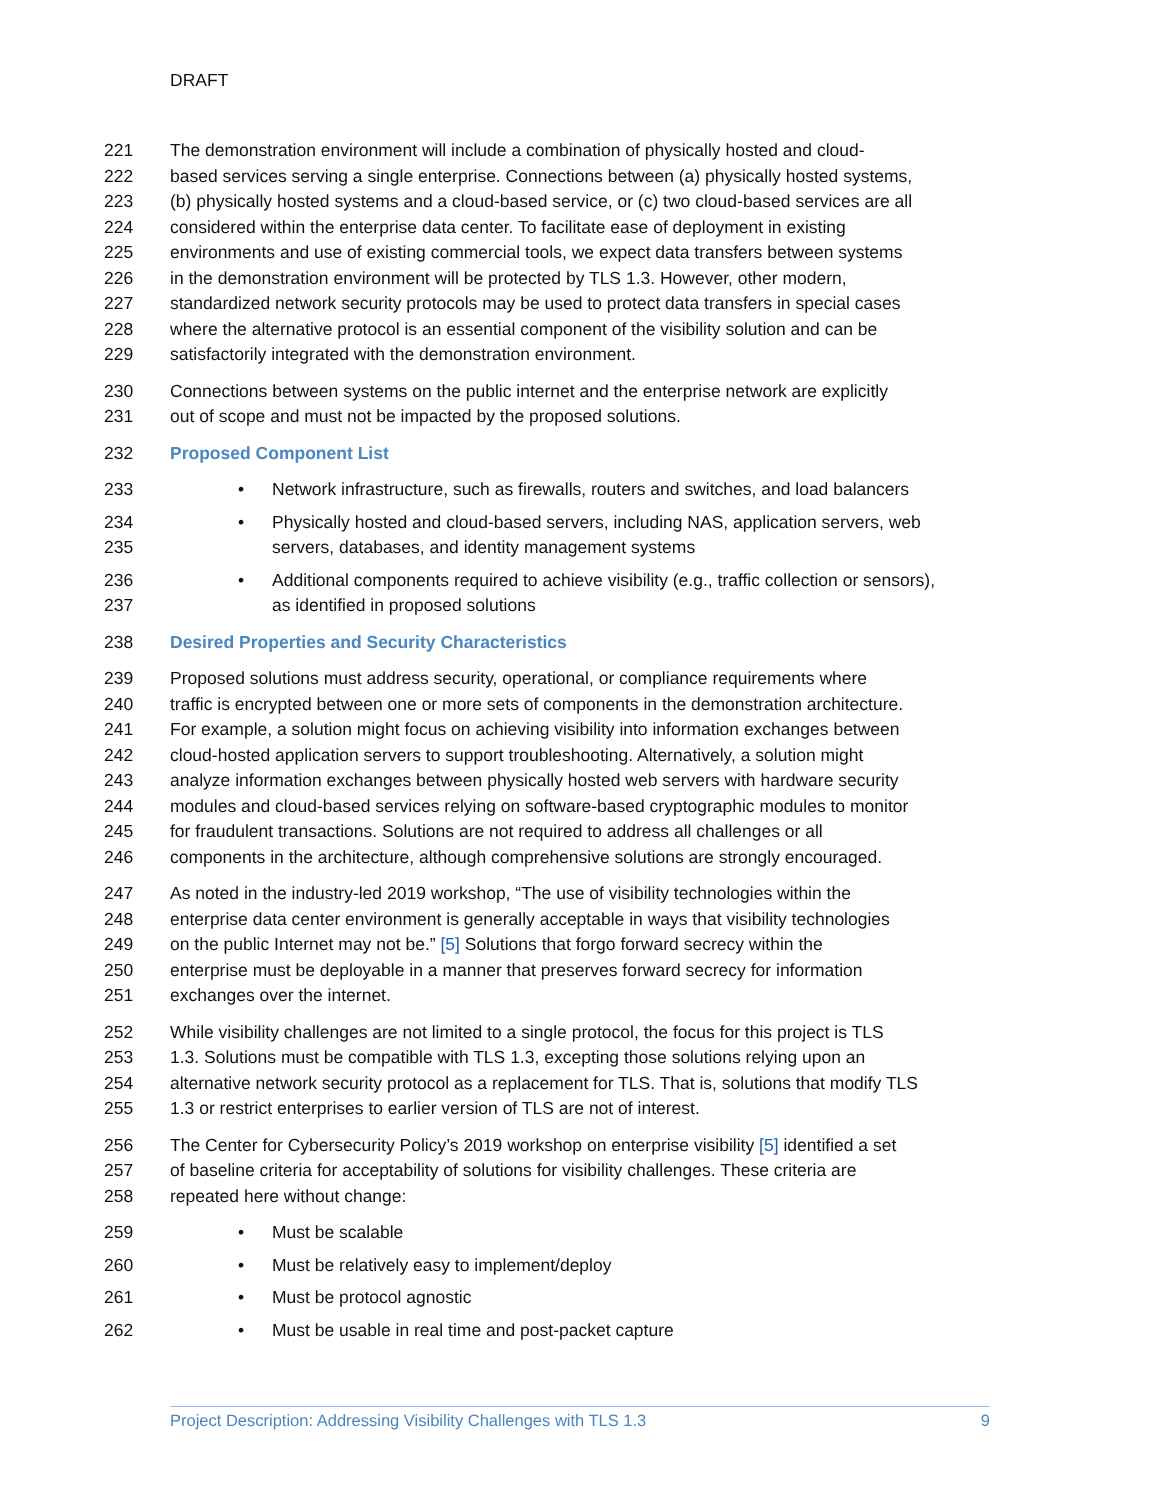DRAFT
221 The demonstration environment will include a combination of physically hosted and cloud-
222 based services serving a single enterprise. Connections between (a) physically hosted systems,
223 (b) physically hosted systems and a cloud-based service, or (c) two cloud-based services are all
224 considered within the enterprise data center. To facilitate ease of deployment in existing
225 environments and use of existing commercial tools, we expect data transfers between systems
226 in the demonstration environment will be protected by TLS 1.3. However, other modern,
227 standardized network security protocols may be used to protect data transfers in special cases
228 where the alternative protocol is an essential component of the visibility solution and can be
229 satisfactorily integrated with the demonstration environment.
230 Connections between systems on the public internet and the enterprise network are explicitly
231 out of scope and must not be impacted by the proposed solutions.
232 Proposed Component List
233 • Network infrastructure, such as firewalls, routers and switches, and load balancers
234 • Physically hosted and cloud-based servers, including NAS, application servers, web
235 servers, databases, and identity management systems
236 • Additional components required to achieve visibility (e.g., traffic collection or sensors),
237 as identified in proposed solutions
238 Desired Properties and Security Characteristics
239 Proposed solutions must address security, operational, or compliance requirements where
240 traffic is encrypted between one or more sets of components in the demonstration architecture.
241 For example, a solution might focus on achieving visibility into information exchanges between
242 cloud-hosted application servers to support troubleshooting. Alternatively, a solution might
243 analyze information exchanges between physically hosted web servers with hardware security
244 modules and cloud-based services relying on software-based cryptographic modules to monitor
245 for fraudulent transactions. Solutions are not required to address all challenges or all
246 components in the architecture, although comprehensive solutions are strongly encouraged.
247 As noted in the industry-led 2019 workshop, “The use of visibility technologies within the
248 enterprise data center environment is generally acceptable in ways that visibility technologies
249 on the public Internet may not be.” [5] Solutions that forgo forward secrecy within the
250 enterprise must be deployable in a manner that preserves forward secrecy for information
251 exchanges over the internet.
252 While visibility challenges are not limited to a single protocol, the focus for this project is TLS
253 1.3. Solutions must be compatible with TLS 1.3, excepting those solutions relying upon an
254 alternative network security protocol as a replacement for TLS. That is, solutions that modify TLS
255 1.3 or restrict enterprises to earlier version of TLS are not of interest.
256 The Center for Cybersecurity Policy’s 2019 workshop on enterprise visibility [5] identified a set
257 of baseline criteria for acceptability of solutions for visibility challenges. These criteria are
258 repeated here without change:
259 • Must be scalable
260 • Must be relatively easy to implement/deploy
261 • Must be protocol agnostic
262 • Must be usable in real time and post-packet capture
Project Description: Addressing Visibility Challenges with TLS 1.3 9